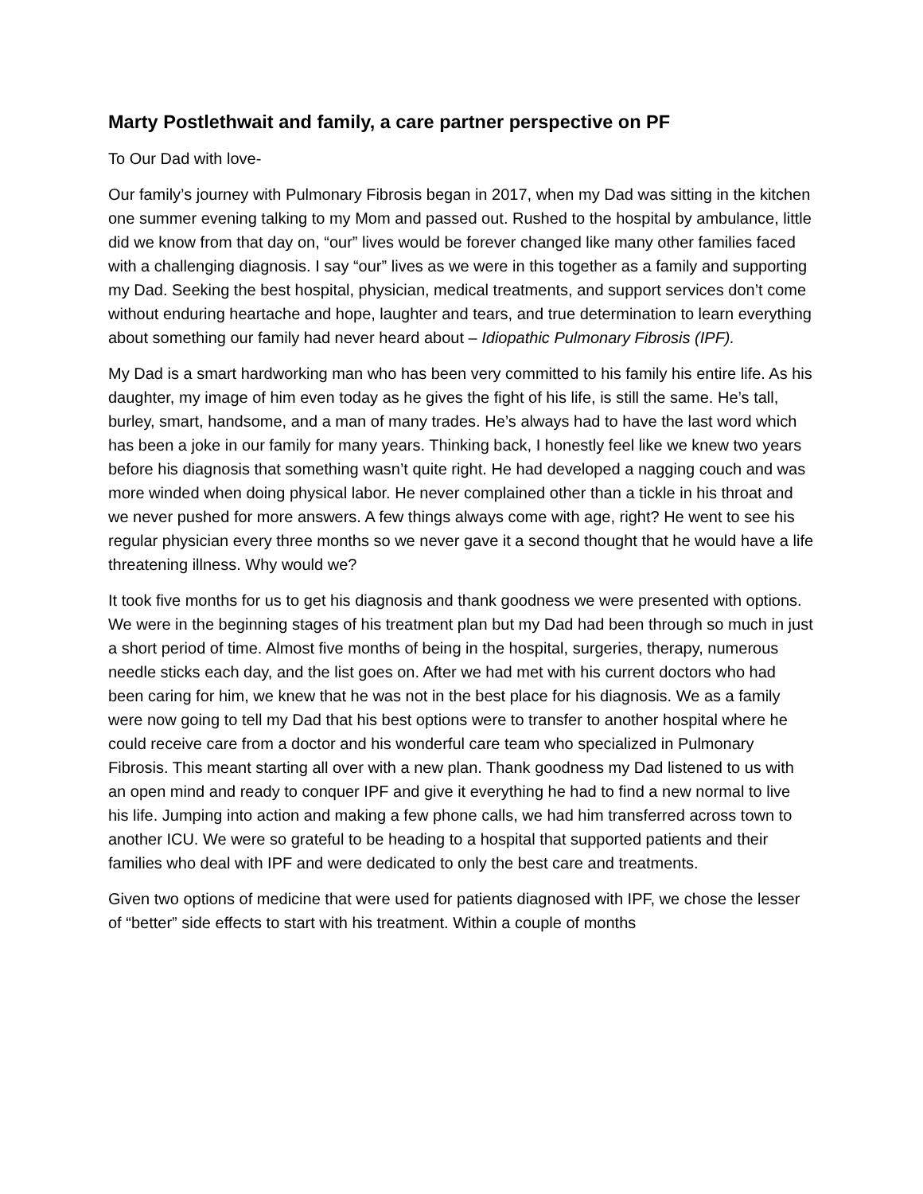Marty Postlethwait and family, a care partner perspective on PF
To Our Dad with love-
Our family’s journey with Pulmonary Fibrosis began in 2017, when my Dad was sitting in the kitchen one summer evening talking to my Mom and passed out. Rushed to the hospital by ambulance, little did we know from that day on, “our” lives would be forever changed like many other families faced with a challenging diagnosis. I say “our” lives as we were in this together as a family and supporting my Dad. Seeking the best hospital, physician, medical treatments, and support services don’t come without enduring heartache and hope, laughter and tears, and true determination to learn everything about something our family had never heard about – Idiopathic Pulmonary Fibrosis (IPF).
My Dad is a smart hardworking man who has been very committed to his family his entire life. As his daughter, my image of him even today as he gives the fight of his life, is still the same. He’s tall, burley, smart, handsome, and a man of many trades. He’s always had to have the last word which has been a joke in our family for many years. Thinking back, I honestly feel like we knew two years before his diagnosis that something wasn’t quite right. He had developed a nagging couch and was more winded when doing physical labor. He never complained other than a tickle in his throat and we never pushed for more answers. A few things always come with age, right? He went to see his regular physician every three months so we never gave it a second thought that he would have a life threatening illness. Why would we?
It took five months for us to get his diagnosis and thank goodness we were presented with options. We were in the beginning stages of his treatment plan but my Dad had been through so much in just a short period of time. Almost five months of being in the hospital, surgeries, therapy, numerous needle sticks each day, and the list goes on. After we had met with his current doctors who had been caring for him, we knew that he was not in the best place for his diagnosis. We as a family were now going to tell my Dad that his best options were to transfer to another hospital where he could receive care from a doctor and his wonderful care team who specialized in Pulmonary Fibrosis. This meant starting all over with a new plan. Thank goodness my Dad listened to us with an open mind and ready to conquer IPF and give it everything he had to find a new normal to live his life. Jumping into action and making a few phone calls, we had him transferred across town to another ICU. We were so grateful to be heading to a hospital that supported patients and their families who deal with IPF and were dedicated to only the best care and treatments.
Given two options of medicine that were used for patients diagnosed with IPF, we chose the lesser of “better” side effects to start with his treatment. Within a couple of months